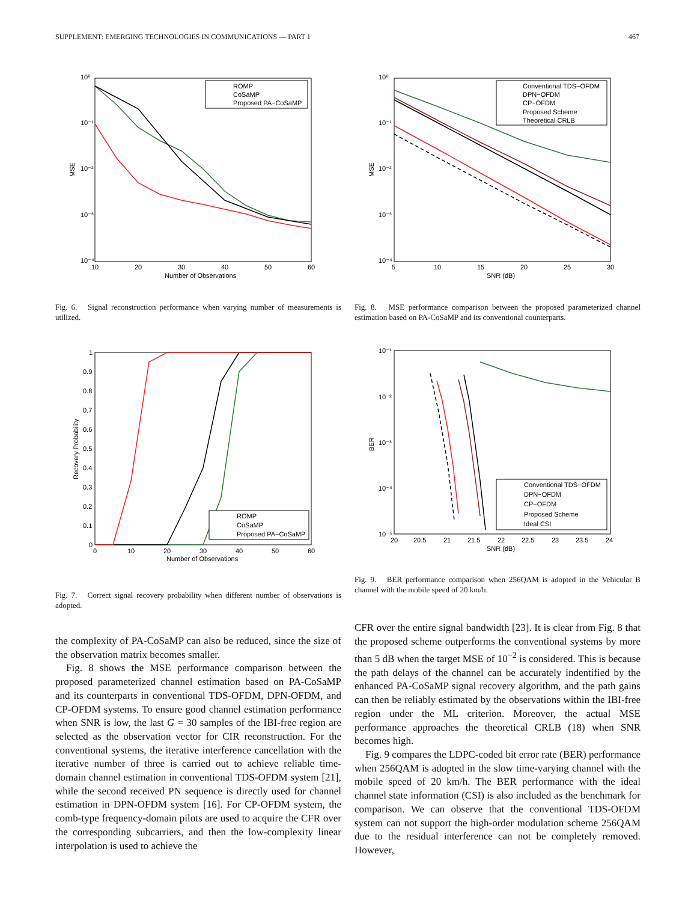SUPPLEMENT: EMERGING TECHNOLOGIES IN COMMUNICATIONS — PART 1 467
ROMP
CoSaMP
Proposed PA−CoSaMP
10⁰
10⁻¹
10⁻²
10⁻³
10⁻⁴
10
20
30
40
50
60
Number of Observations
MSE
Fig. 6. Signal reconstruction performance when varying number of measurements is utilized.
Conventional TDS−OFDM
DPN−OFDM
CP−OFDM
Proposed Scheme
Theoretical CRLB
10⁰
10⁻¹
10⁻²
10⁻³
10⁻⁴
5
10
15
20
25
30
SNR (dB)
MSE
Fig. 8. MSE performance comparison between the proposed parameterized channel estimation based on PA-CoSaMP and its conventional counterparts.
ROMP
CoSaMP
Proposed PA−CoSaMP
1
0.9
0.8
0.7
0.6
0.5
0.4
0.3
0.2
0.1
0
0
10
20
30
40
50
60
Number of Observations
Recovery Probability
Fig. 7. Correct signal recovery probability when different number of observations is adopted.
Conventional TDS−OFDM
DPN−OFDM
CP−OFDM
Proposed Scheme
Ideal CSI
10⁻¹
10⁻²
10⁻³
10⁻⁴
10⁻⁵
20
20.5
21
21.5
22
22.5
23
23.5
24
SNR (dB)
BER
Fig. 9. BER performance comparison when 256QAM is adopted in the Vehicular B channel with the mobile speed of 20 km/h.
the complexity of PA-CoSaMP can also be reduced, since the size of the observation matrix becomes smaller.
Fig. 8 shows the MSE performance comparison between the proposed parameterized channel estimation based on PA-CoSaMP and its counterparts in conventional TDS-OFDM, DPN-OFDM, and CP-OFDM systems. To ensure good channel estimation performance when SNR is low, the last G = 30 samples of the IBI-free region are selected as the observation vector for CIR reconstruction. For the conventional systems, the iterative interference cancellation with the iterative number of three is carried out to achieve reliable time-domain channel estimation in conventional TDS-OFDM system [21], while the second received PN sequence is directly used for channel estimation in DPN-OFDM system [16]. For CP-OFDM system, the comb-type frequency-domain pilots are used to acquire the CFR over the corresponding subcarriers, and then the low-complexity linear interpolation is used to achieve the
CFR over the entire signal bandwidth [23]. It is clear from Fig. 8 that the proposed scheme outperforms the conventional systems by more than 5 dB when the target MSE of 10<sup>−2</sup> is considered. This is because the path delays of the channel can be accurately indentified by the enhanced PA-CoSaMP signal recovery algorithm, and the path gains can then be reliably estimated by the observations within the IBI-free region under the ML criterion. Moreover, the actual MSE performance approaches the theoretical CRLB (18) when SNR becomes high.
Fig. 9 compares the LDPC-coded bit error rate (BER) performance when 256QAM is adopted in the slow time-varying channel with the mobile speed of 20 km/h. The BER performance with the ideal channel state information (CSI) is also included as the benchmark for comparison. We can observe that the conventional TDS-OFDM system can not support the high-order modulation scheme 256QAM due to the residual interference can not be completely removed. However,